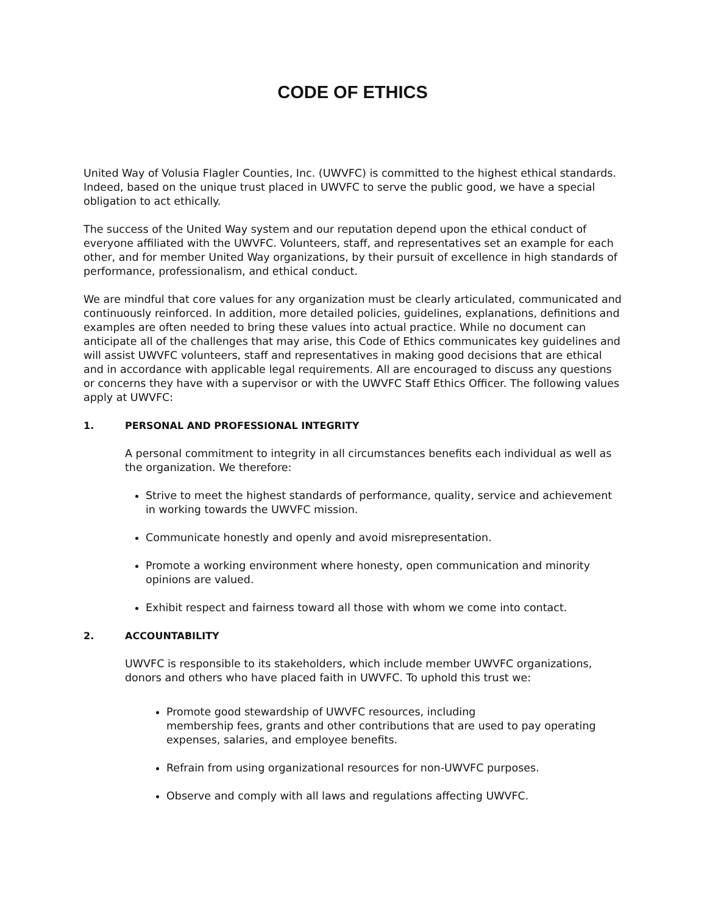CODE OF ETHICS
United Way of Volusia Flagler Counties, Inc. (UWVFC) is committed to the highest ethical standards. Indeed, based on the unique trust placed in UWVFC to serve the public good, we have a special obligation to act ethically.
The success of the United Way system and our reputation depend upon the ethical conduct of everyone affiliated with the UWVFC. Volunteers, staff, and representatives set an example for each other, and for member United Way organizations, by their pursuit of excellence in high standards of performance, professionalism, and ethical conduct.
We are mindful that core values for any organization must be clearly articulated, communicated and continuously reinforced. In addition, more detailed policies, guidelines, explanations, definitions and examples are often needed to bring these values into actual practice. While no document can anticipate all of the challenges that may arise, this Code of Ethics communicates key guidelines and will assist UWVFC volunteers, staff and representatives in making good decisions that are ethical and in accordance with applicable legal requirements. All are encouraged to discuss any questions or concerns they have with a supervisor or with the UWVFC Staff Ethics Officer. The following values apply at UWVFC:
1. PERSONAL AND PROFESSIONAL INTEGRITY
A personal commitment to integrity in all circumstances benefits each individual as well as the organization. We therefore:
Strive to meet the highest standards of performance, quality, service and achievement in working towards the UWVFC mission.
Communicate honestly and openly and avoid misrepresentation.
Promote a working environment where honesty, open communication and minority opinions are valued.
Exhibit respect and fairness toward all those with whom we come into contact.
2. ACCOUNTABILITY
UWVFC is responsible to its stakeholders, which include member UWVFC organizations, donors and others who have placed faith in UWVFC. To uphold this trust we:
Promote good stewardship of UWVFC resources, including
membership fees, grants and other contributions that are used to pay operating expenses, salaries, and employee benefits.
Refrain from using organizational resources for non-UWVFC purposes.
Observe and comply with all laws and regulations affecting UWVFC.